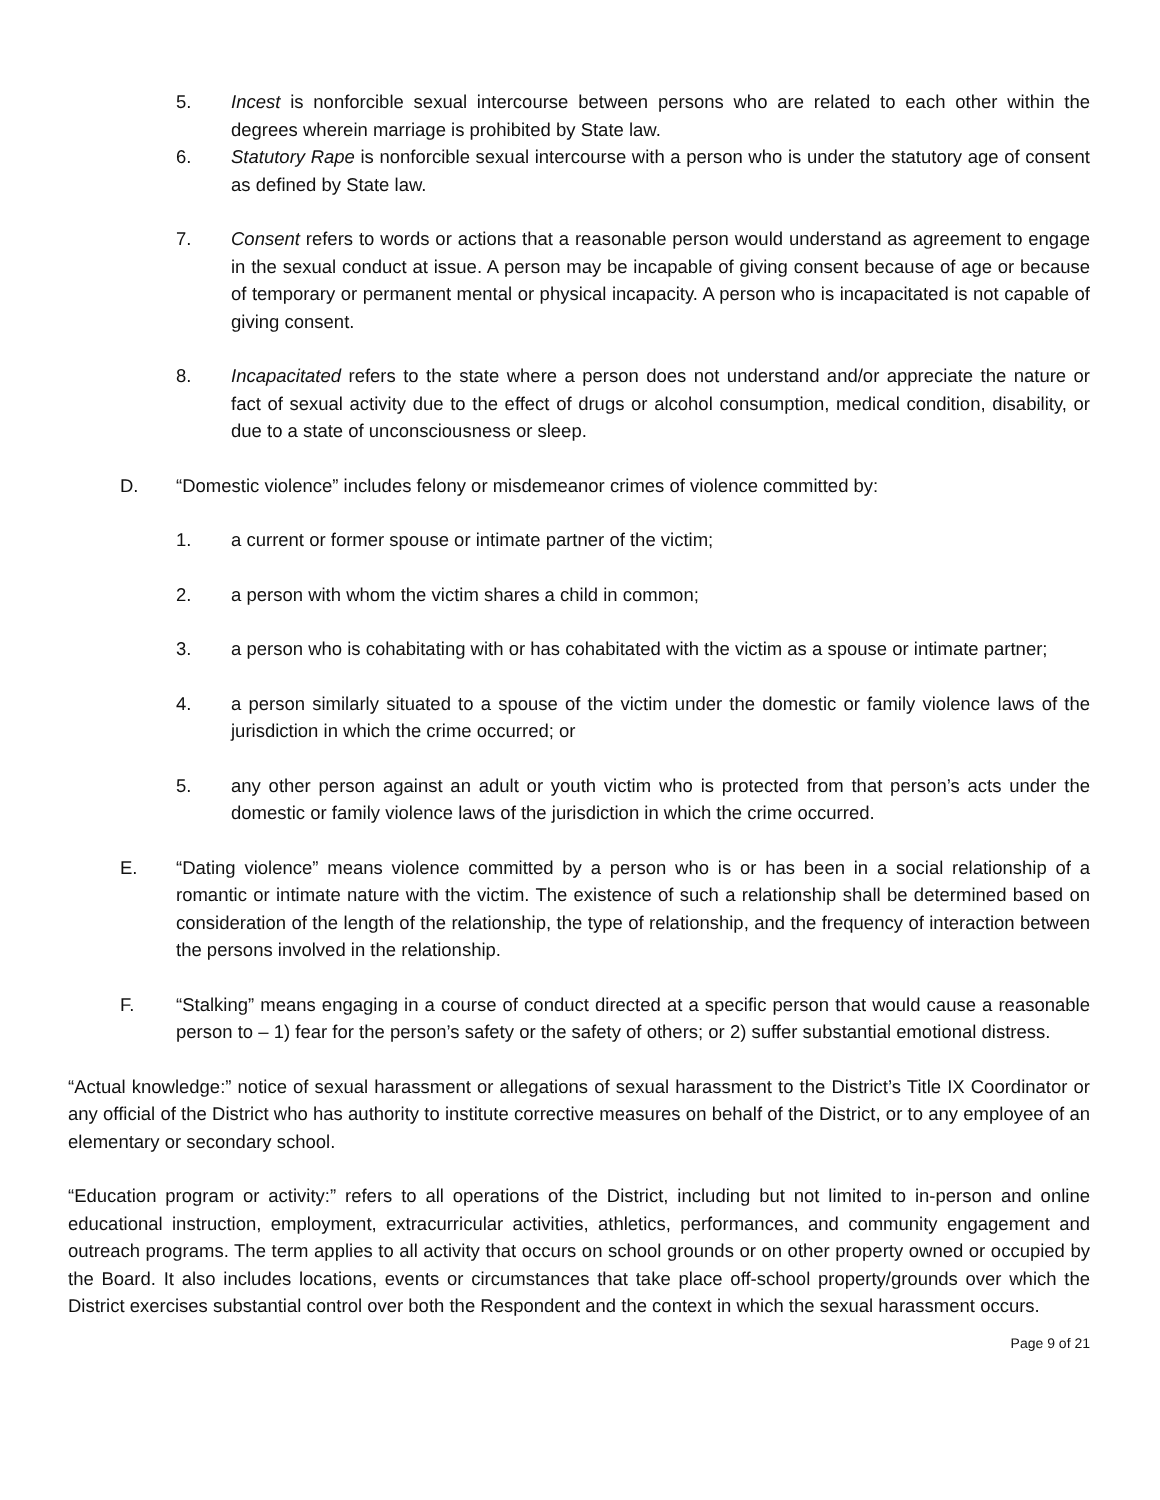5. Incest is nonforcible sexual intercourse between persons who are related to each other within the degrees wherein marriage is prohibited by State law.
6. Statutory Rape is nonforcible sexual intercourse with a person who is under the statutory age of consent as defined by State law.
7. Consent refers to words or actions that a reasonable person would understand as agreement to engage in the sexual conduct at issue. A person may be incapable of giving consent because of age or because of temporary or permanent mental or physical incapacity. A person who is incapacitated is not capable of giving consent.
8. Incapacitated refers to the state where a person does not understand and/or appreciate the nature or fact of sexual activity due to the effect of drugs or alcohol consumption, medical condition, disability, or due to a state of unconsciousness or sleep.
D. “Domestic violence” includes felony or misdemeanor crimes of violence committed by:
1. a current or former spouse or intimate partner of the victim;
2. a person with whom the victim shares a child in common;
3. a person who is cohabitating with or has cohabitated with the victim as a spouse or intimate partner;
4. a person similarly situated to a spouse of the victim under the domestic or family violence laws of the jurisdiction in which the crime occurred; or
5. any other person against an adult or youth victim who is protected from that person’s acts under the domestic or family violence laws of the jurisdiction in which the crime occurred.
E. “Dating violence” means violence committed by a person who is or has been in a social relationship of a romantic or intimate nature with the victim. The existence of such a relationship shall be determined based on consideration of the length of the relationship, the type of relationship, and the frequency of interaction between the persons involved in the relationship.
F. “Stalking” means engaging in a course of conduct directed at a specific person that would cause a reasonable person to – 1) fear for the person’s safety or the safety of others; or 2) suffer substantial emotional distress.
“Actual knowledge:” notice of sexual harassment or allegations of sexual harassment to the District’s Title IX Coordinator or any official of the District who has authority to institute corrective measures on behalf of the District, or to any employee of an elementary or secondary school.
“Education program or activity:” refers to all operations of the District, including but not limited to in-person and online educational instruction, employment, extracurricular activities, athletics, performances, and community engagement and outreach programs. The term applies to all activity that occurs on school grounds or on other property owned or occupied by the Board. It also includes locations, events or circumstances that take place off-school property/grounds over which the District exercises substantial control over both the Respondent and the context in which the sexual harassment occurs.
Page 9 of 21